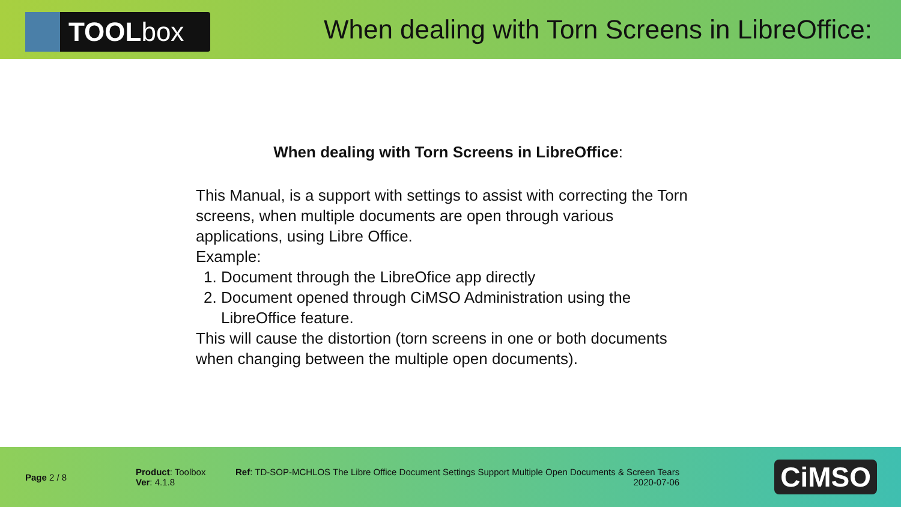TOOL box
When dealing with Torn Screens in LibreOffice:
When dealing with Torn Screens in LibreOffice:
This Manual, is a support with settings to assist with correcting the Torn screens, when multiple documents are open through various applications, using Libre Office.
Example:
1. Document through the LibreOfice app directly
2. Document opened through CiMSO Administration using the LibreOffice feature.
This will cause the distortion (torn screens in one or both documents when changing between the multiple open documents).
Page 2 / 8
Product: Toolbox
Ver: 4.1.8
Ref: TD-SOP-MCHLOS The Libre Office Document Settings Support Multiple Open Documents & Screen Tears
2020-07-06
CiMSO